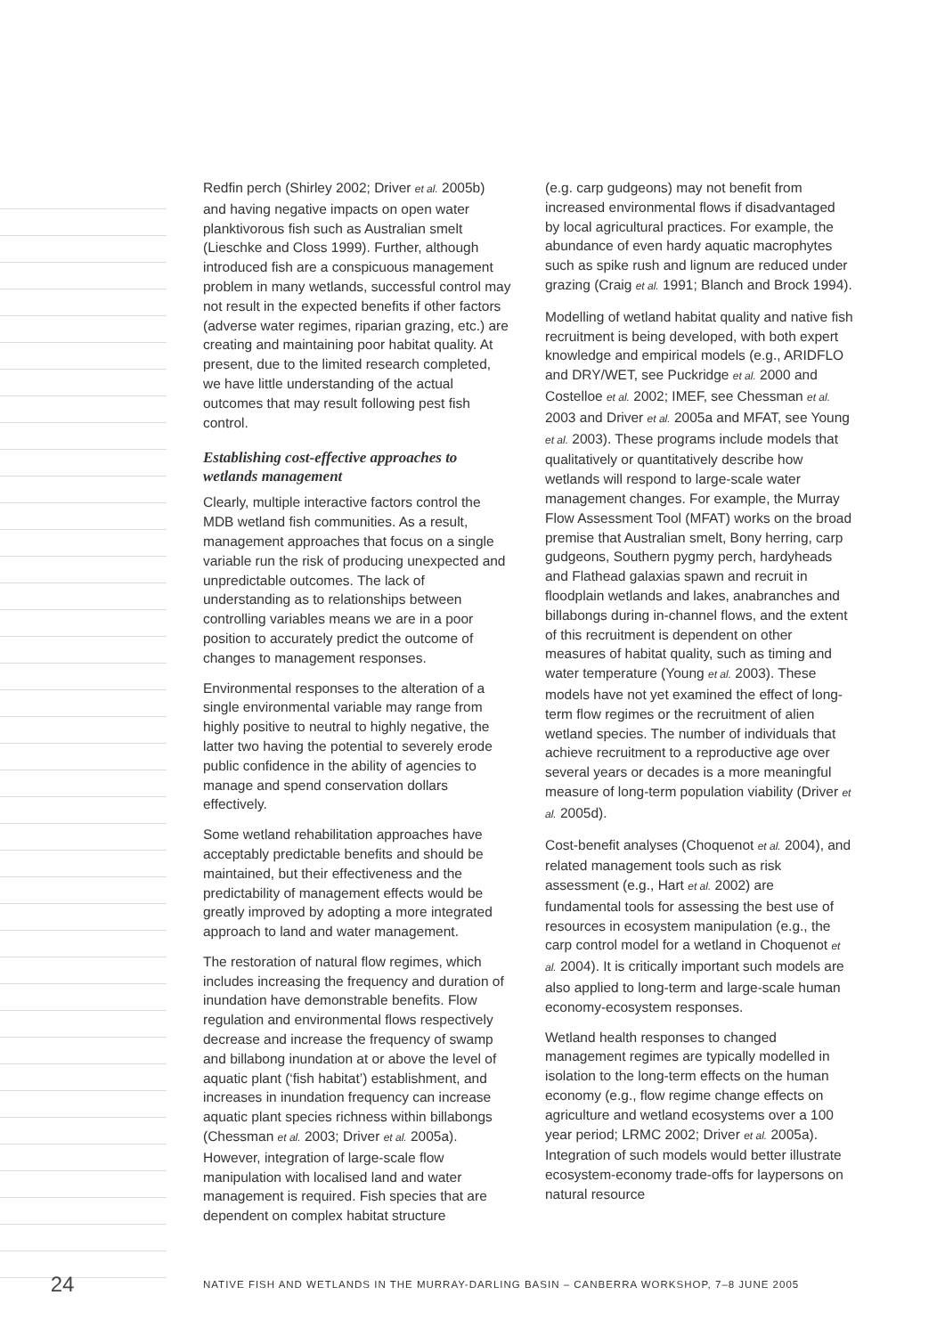Redfin perch (Shirley 2002; Driver et al. 2005b) and having negative impacts on open water planktivorous fish such as Australian smelt (Lieschke and Closs 1999). Further, although introduced fish are a conspicuous management problem in many wetlands, successful control may not result in the expected benefits if other factors (adverse water regimes, riparian grazing, etc.) are creating and maintaining poor habitat quality. At present, due to the limited research completed, we have little understanding of the actual outcomes that may result following pest fish control.
Establishing cost-effective approaches to wetlands management
Clearly, multiple interactive factors control the MDB wetland fish communities. As a result, management approaches that focus on a single variable run the risk of producing unexpected and unpredictable outcomes. The lack of understanding as to relationships between controlling variables means we are in a poor position to accurately predict the outcome of changes to management responses.
Environmental responses to the alteration of a single environmental variable may range from highly positive to neutral to highly negative, the latter two having the potential to severely erode public confidence in the ability of agencies to manage and spend conservation dollars effectively.
Some wetland rehabilitation approaches have acceptably predictable benefits and should be maintained, but their effectiveness and the predictability of management effects would be greatly improved by adopting a more integrated approach to land and water management.
The restoration of natural flow regimes, which includes increasing the frequency and duration of inundation have demonstrable benefits. Flow regulation and environmental flows respectively decrease and increase the frequency of swamp and billabong inundation at or above the level of aquatic plant (‘fish habitat’) establishment, and increases in inundation frequency can increase aquatic plant species richness within billabongs (Chessman et al. 2003; Driver et al. 2005a). However, integration of large-scale flow manipulation with localised land and water management is required. Fish species that are dependent on complex habitat structure
(e.g. carp gudgeons) may not benefit from increased environmental flows if disadvantaged by local agricultural practices. For example, the abundance of even hardy aquatic macrophytes such as spike rush and lignum are reduced under grazing (Craig et al. 1991; Blanch and Brock 1994).
Modelling of wetland habitat quality and native fish recruitment is being developed, with both expert knowledge and empirical models (e.g., ARIDFLO and DRY/WET, see Puckridge et al. 2000 and Costelloe et al. 2002; IMEF, see Chessman et al. 2003 and Driver et al. 2005a and MFAT, see Young et al. 2003). These programs include models that qualitatively or quantitatively describe how wetlands will respond to large-scale water management changes. For example, the Murray Flow Assessment Tool (MFAT) works on the broad premise that Australian smelt, Bony herring, carp gudgeons, Southern pygmy perch, hardyheads and Flathead galaxias spawn and recruit in floodplain wetlands and lakes, anabranches and billabongs during in-channel flows, and the extent of this recruitment is dependent on other measures of habitat quality, such as timing and water temperature (Young et al. 2003). These models have not yet examined the effect of long-term flow regimes or the recruitment of alien wetland species. The number of individuals that achieve recruitment to a reproductive age over several years or decades is a more meaningful measure of long-term population viability (Driver et al. 2005d).
Cost-benefit analyses (Choquenot et al. 2004), and related management tools such as risk assessment (e.g., Hart et al. 2002) are fundamental tools for assessing the best use of resources in ecosystem manipulation (e.g., the carp control model for a wetland in Choquenot et al. 2004). It is critically important such models are also applied to long-term and large-scale human economy-ecosystem responses.
Wetland health responses to changed management regimes are typically modelled in isolation to the long-term effects on the human economy (e.g., flow regime change effects on agriculture and wetland ecosystems over a 100 year period; LRMC 2002; Driver et al. 2005a). Integration of such models would better illustrate ecosystem-economy trade-offs for laypersons on natural resource
24
NATIVE FISH AND WETLANDS IN THE MURRAY-DARLING BASIN – CANBERRA WORKSHOP, 7–8 JUNE 2005